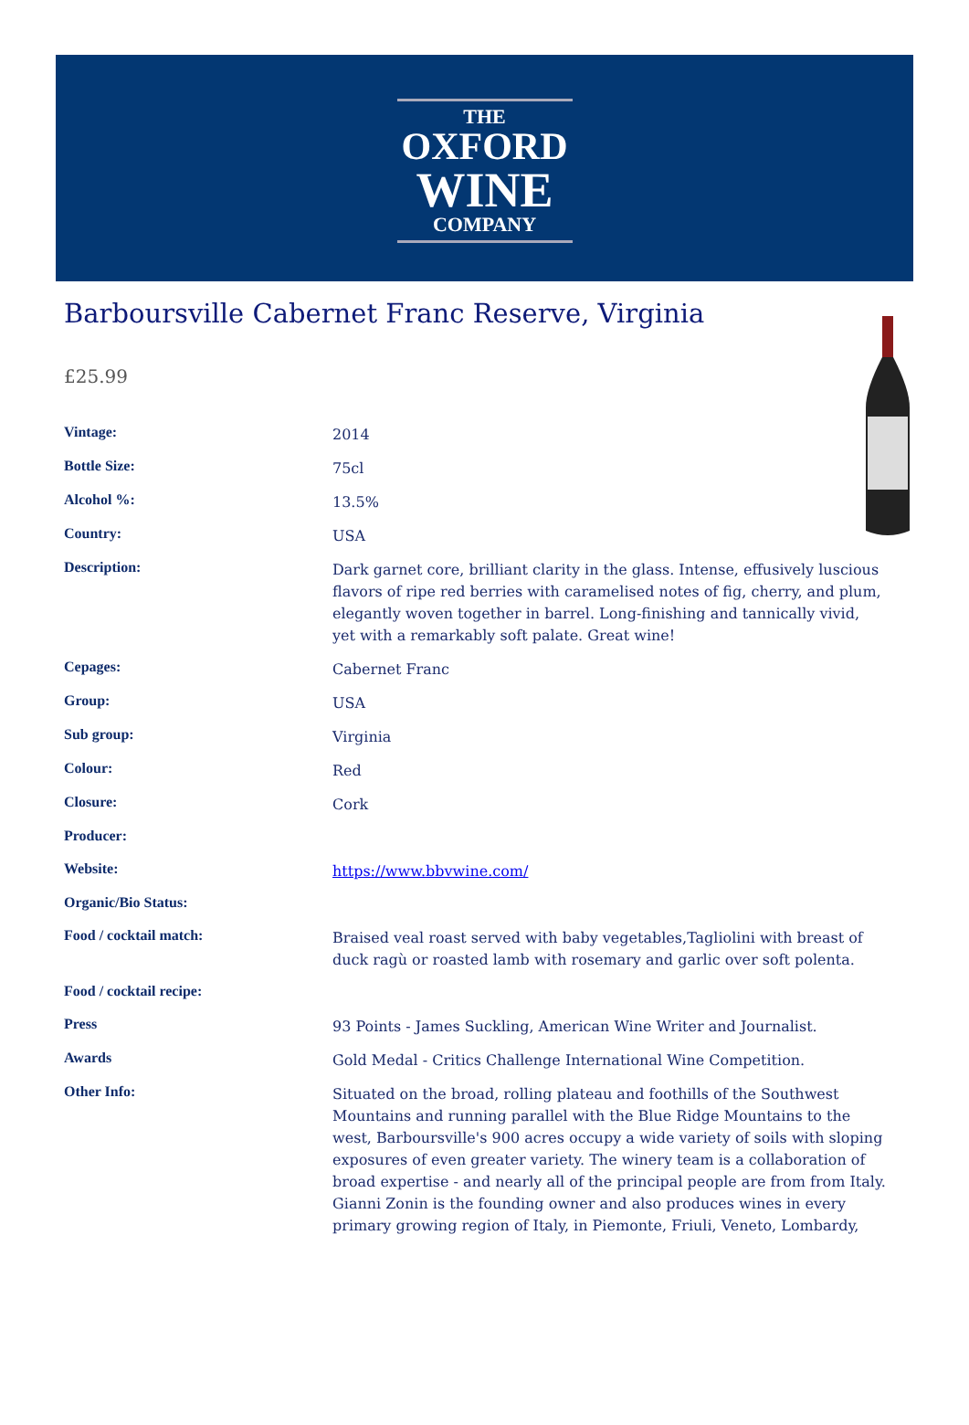THE
OXFORD
WINE
COMPANY
Barboursville Cabernet Franc Reserve, Virginia
£25.99
| Vintage: | 2014 |
| Bottle Size: | 75cl |
| Alcohol %: | 13.5% |
| Country: | USA |
| Description: | Dark garnet core, brilliant clarity in the glass. Intense, effusively luscious flavors of ripe red berries with caramelised notes of fig, cherry, and plum, elegantly woven together in barrel. Long-finishing and tannically vivid, yet with a remarkably soft palate. Great wine! |
| Cepages: | Cabernet Franc |
| Group: | USA |
| Sub group: | Virginia |
| Colour: | Red |
| Closure: | Cork |
| Producer: | |
| Website: | https://www.bbvwine.com/ |
| Organic/Bio Status: | |
| Food / cocktail match: | Braised veal roast served with baby vegetables,Tagliolini with breast of duck ragù or roasted lamb with rosemary and garlic over soft polenta. |
| Food / cocktail recipe: | |
| Press | 93 Points - James Suckling, American Wine Writer and Journalist. |
| Awards | Gold Medal - Critics Challenge International Wine Competition. |
| Other Info: | Situated on the broad, rolling plateau and foothills of the Southwest Mountains and running parallel with the Blue Ridge Mountains to the west, Barboursville's 900 acres occupy a wide variety of soils with sloping exposures of even greater variety. The winery team is a collaboration of broad expertise - and nearly all of the principal people are from from Italy. Gianni Zonin is the founding owner and also produces wines in every primary growing region of Italy, in Piemonte, Friuli, Veneto, Lombardy, |